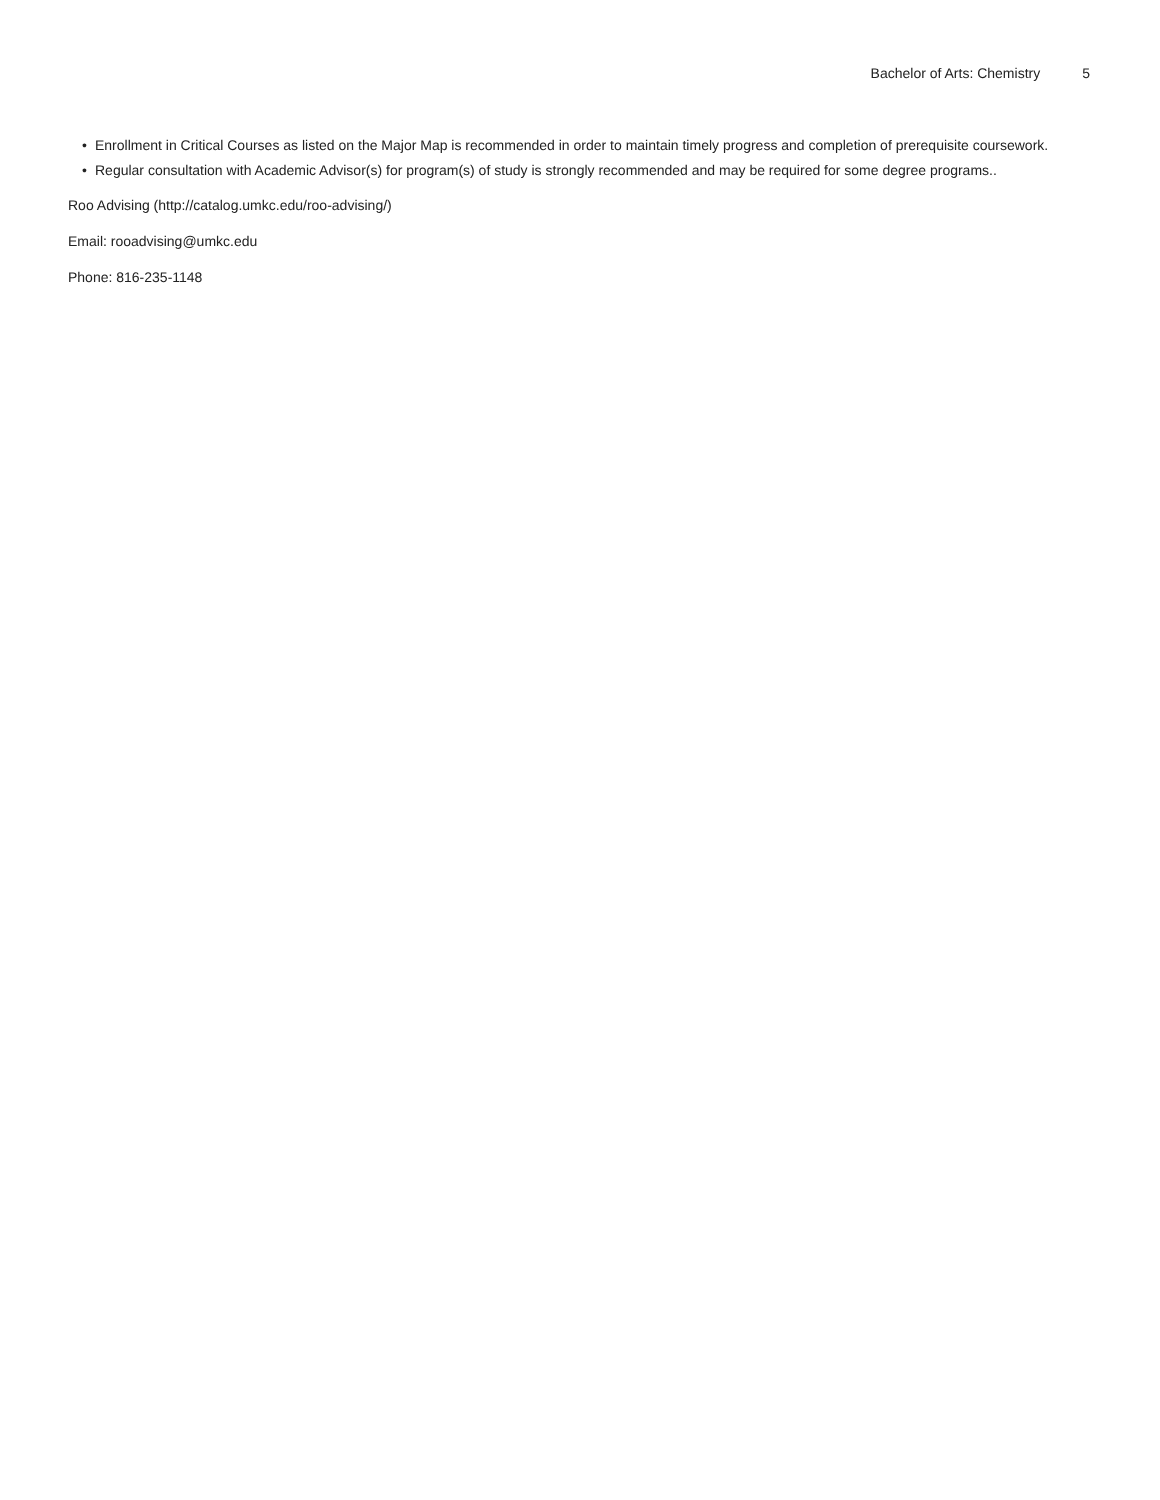Bachelor of Arts: Chemistry 5
• Enrollment in Critical Courses as listed on the Major Map is recommended in order to maintain timely progress and completion of prerequisite coursework.
• Regular consultation with Academic Advisor(s) for program(s) of study is strongly recommended and may be required for some degree programs..
Roo Advising (http://catalog.umkc.edu/roo-advising/)
Email: rooadvising@umkc.edu
Phone: 816-235-1148